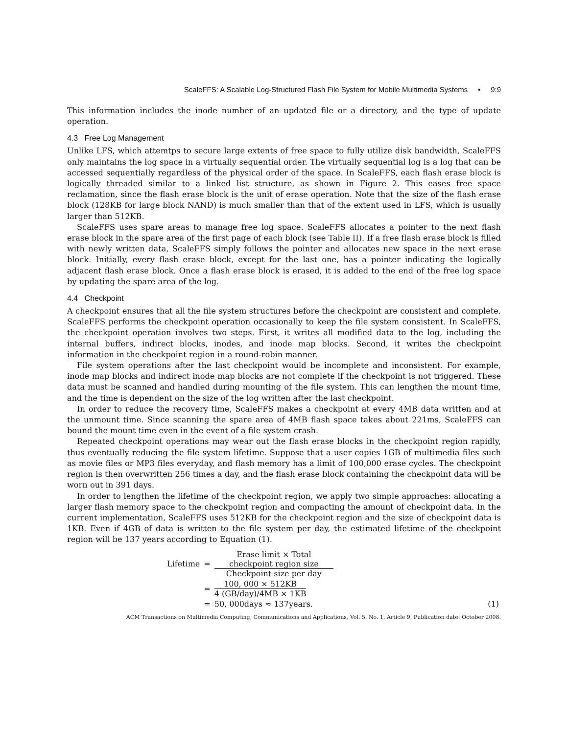ScaleFFS: A Scalable Log-Structured Flash File System for Mobile Multimedia Systems • 9:9
This information includes the inode number of an updated file or a directory, and the type of update operation.
4.3 Free Log Management
Unlike LFS, which attemtps to secure large extents of free space to fully utilize disk bandwidth, ScaleFFS only maintains the log space in a virtually sequential order. The virtually sequential log is a log that can be accessed sequentially regardless of the physical order of the space. In ScaleFFS, each flash erase block is logically threaded similar to a linked list structure, as shown in Figure 2. This eases free space reclamation, since the flash erase block is the unit of erase operation. Note that the size of the flash erase block (128KB for large block NAND) is much smaller than that of the extent used in LFS, which is usually larger than 512KB.
ScaleFFS uses spare areas to manage free log space. ScaleFFS allocates a pointer to the next flash erase block in the spare area of the first page of each block (see Table II). If a free flash erase block is filled with newly written data, ScaleFFS simply follows the pointer and allocates new space in the next erase block. Initially, every flash erase block, except for the last one, has a pointer indicating the logically adjacent flash erase block. Once a flash erase block is erased, it is added to the end of the free log space by updating the spare area of the log.
4.4 Checkpoint
A checkpoint ensures that all the file system structures before the checkpoint are consistent and complete. ScaleFFS performs the checkpoint operation occasionally to keep the file system consistent. In ScaleFFS, the checkpoint operation involves two steps. First, it writes all modified data to the log, including the internal buffers, indirect blocks, inodes, and inode map blocks. Second, it writes the checkpoint information in the checkpoint region in a round-robin manner.
File system operations after the last checkpoint would be incomplete and inconsistent. For example, inode map blocks and indirect inode map blocks are not complete if the checkpoint is not triggered. These data must be scanned and handled during mounting of the file system. This can lengthen the mount time, and the time is dependent on the size of the log written after the last checkpoint.
In order to reduce the recovery time, ScaleFFS makes a checkpoint at every 4MB data written and at the unmount time. Since scanning the spare area of 4MB flash space takes about 221ms, ScaleFFS can bound the mount time even in the event of a file system crash.
Repeated checkpoint operations may wear out the flash erase blocks in the checkpoint region rapidly, thus eventually reducing the file system lifetime. Suppose that a user copies 1GB of multimedia files such as movie files or MP3 files everyday, and flash memory has a limit of 100,000 erase cycles. The checkpoint region is then overwritten 256 times a day, and the flash erase block containing the checkpoint data will be worn out in 391 days.
In order to lengthen the lifetime of the checkpoint region, we apply two simple approaches: allocating a larger flash memory space to the checkpoint region and compacting the amount of checkpoint data. In the current implementation, ScaleFFS uses 512KB for the checkpoint region and the size of checkpoint data is 1KB. Even if 4GB of data is written to the file system per day, the estimated lifetime of the checkpoint region will be 137 years according to Equation (1).
| Lifetime | = | Erase limit × Total checkpoint region size Checkpoint size per day | |
| | = | 100, 000 × 512KB 4 (GB/day)/4MB × 1KB | |
| | = | 50, 000days ≈ 137years. | (1) |
ACM Transactions on Multimedia Computing, Communications and Applications, Vol. 5, No. 1, Article 9, Publication date: October 2008.